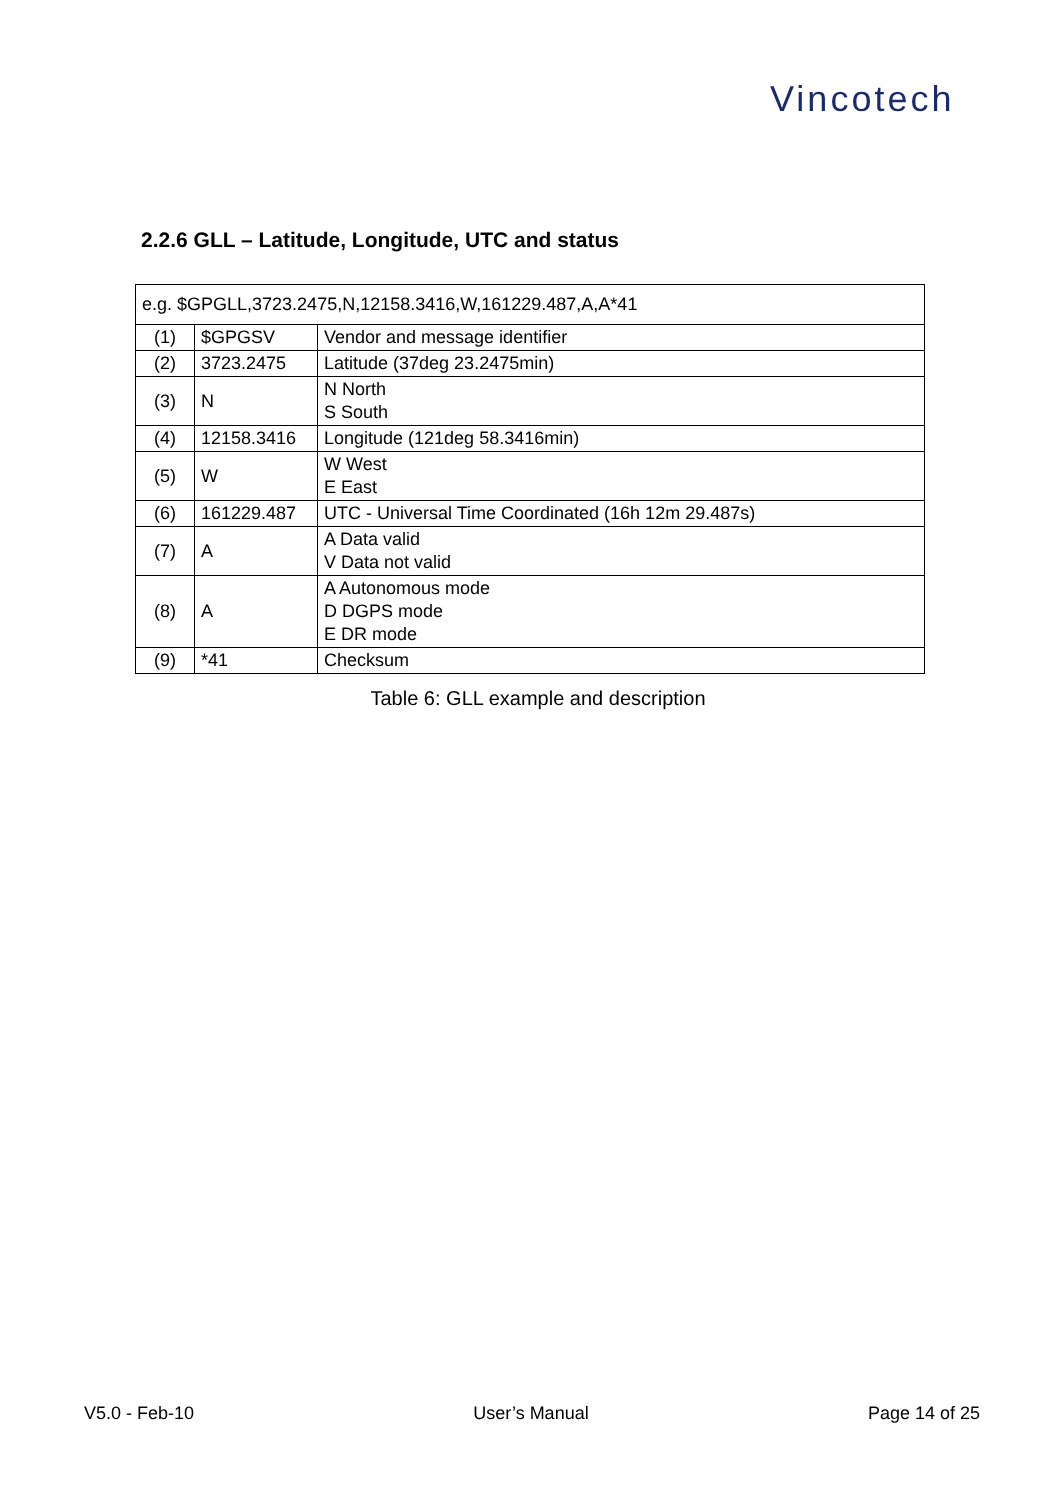Vincotech
2.2.6 GLL – Latitude, Longitude, UTC and status
| e.g. $GPGLL,3723.2475,N,12158.3416,W,161229.487,A,A*41 | | |
| (1) | $GPGSV | Vendor and message identifier |
| (2) | 3723.2475 | Latitude (37deg 23.2475min) |
| (3) | N | N North S South |
| (4) | 12158.3416 | Longitude (121deg 58.3416min) |
| (5) | W | W West E East |
| (6) | 161229.487 | UTC - Universal Time Coordinated (16h 12m 29.487s) |
| (7) | A | A Data valid V Data not valid |
| (8) | A | A Autonomous mode D DGPS mode E DR mode |
| (9) | *41 | Checksum |
Table 6: GLL example and description
V5.0 - Feb-10 User’s Manual Page 14 of 25